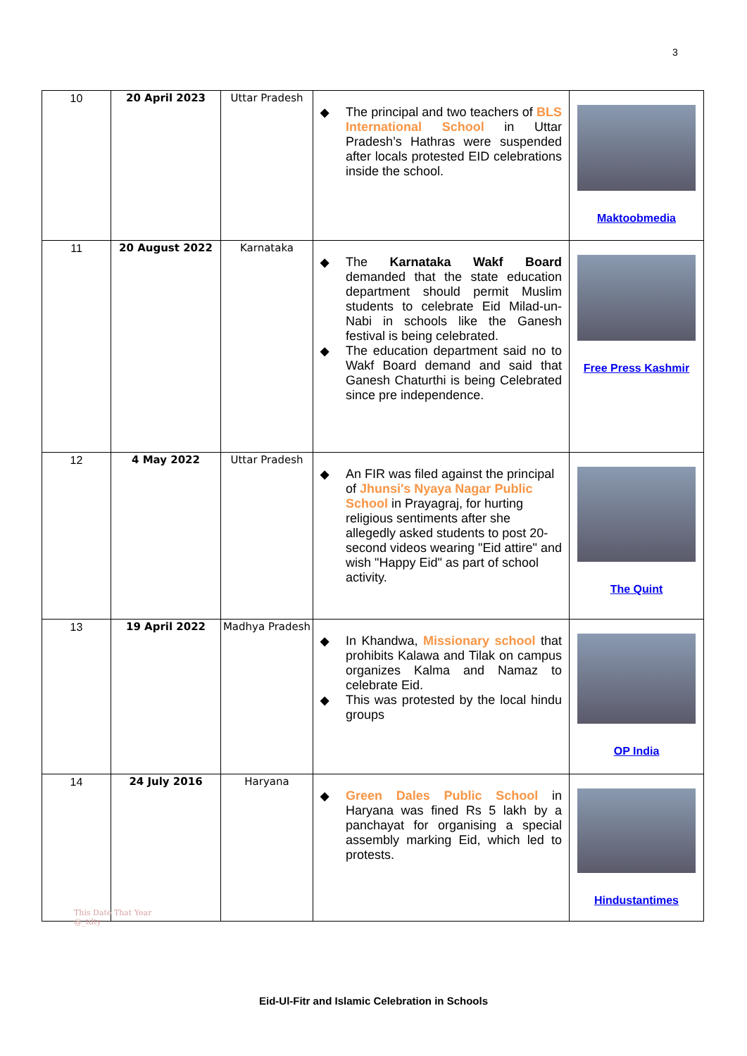3
| 10 | 20 April 2023 | Uttar Pradesh | ◆ The principal and two teachers of BLS International School in Uttar Pradesh’s Hathras were suspended after locals protested EID celebrations inside the school. | Maktoobmedia |
| 11 | 20 August 2022 | Karnataka | ◆ The Karnataka Wakf Board demanded that the state education department should permit Muslim students to celebrate Eid Milad-un-Nabi in schools like the Ganesh festival is being celebrated. ◆ The education department said no to Wakf Board demand and said that Ganesh Chaturthi is being Celebrated since pre independence. | Free Press Kashmir |
| 12 | 4 May 2022 | Uttar Pradesh | ◆ An FIR was filed against the principal of Jhunsi's Nyaya Nagar Public School in Prayagraj, for hurting religious sentiments after she allegedly asked students to post 20-second videos wearing "Eid attire" and wish "Happy Eid" as part of school activity. | The Quint |
| 13 | 19 April 2022 | Madhya Pradesh | ◆ In Khandwa, Missionary school that prohibits Kalawa and Tilak on campus organizes Kalma and Namaz to celebrate Eid. ◆ This was protested by the local hindu groups | OP India |
| 14 | 24 July 2016 | Haryana | ◆ Green Dales Public School in Haryana was fined Rs 5 lakh by a panchayat for organising a special assembly marking Eid, which led to protests. | Hindustantimes |
This Date That Year
@_tdty
Eid-Ul-Fitr and Islamic Celebration in Schools